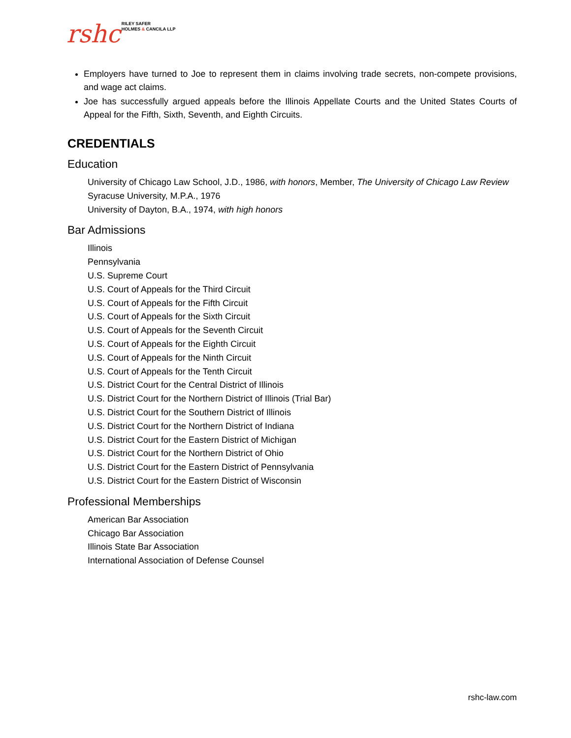rshc RILEY SAFER
HOLMES & CANCILA LLP
Employers have turned to Joe to represent them in claims involving trade secrets, non-compete provisions, and wage act claims.
Joe has successfully argued appeals before the Illinois Appellate Courts and the United States Courts of Appeal for the Fifth, Sixth, Seventh, and Eighth Circuits.
CREDENTIALS
Education
University of Chicago Law School, J.D., 1986, with honors, Member, The University of Chicago Law Review
Syracuse University, M.P.A., 1976
University of Dayton, B.A., 1974, with high honors
Bar Admissions
Illinois
Pennsylvania
U.S. Supreme Court
U.S. Court of Appeals for the Third Circuit
U.S. Court of Appeals for the Fifth Circuit
U.S. Court of Appeals for the Sixth Circuit
U.S. Court of Appeals for the Seventh Circuit
U.S. Court of Appeals for the Eighth Circuit
U.S. Court of Appeals for the Ninth Circuit
U.S. Court of Appeals for the Tenth Circuit
U.S. District Court for the Central District of Illinois
U.S. District Court for the Northern District of Illinois (Trial Bar)
U.S. District Court for the Southern District of Illinois
U.S. District Court for the Northern District of Indiana
U.S. District Court for the Eastern District of Michigan
U.S. District Court for the Northern District of Ohio
U.S. District Court for the Eastern District of Pennsylvania
U.S. District Court for the Eastern District of Wisconsin
Professional Memberships
American Bar Association
Chicago Bar Association
Illinois State Bar Association
International Association of Defense Counsel
rshc-law.com